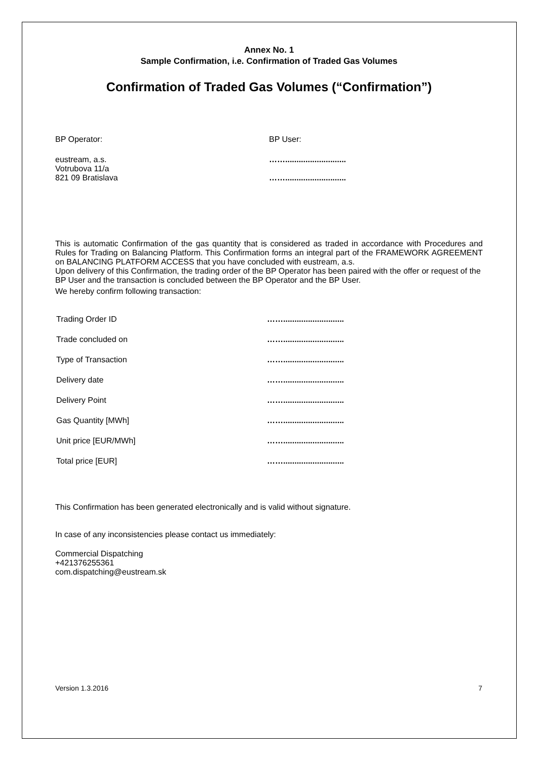Annex No. 1
Sample Confirmation, i.e. Confirmation of Traded Gas Volumes
Confirmation of Traded Gas Volumes (“Confirmation”)
BP Operator:
eustream, a.s.
Votrubova 11/a
821 09 Bratislava
BP User:
……...........................
……...........................
This is automatic Confirmation of the gas quantity that is considered as traded in accordance with Procedures and Rules for Trading on Balancing Platform. This Confirmation forms an integral part of the FRAMEWORK AGREEMENT on BALANCING PLATFORM ACCESS that you have concluded with eustream, a.s.
Upon delivery of this Confirmation, the trading order of the BP Operator has been paired with the offer or request of the BP User and the transaction is concluded between the BP Operator and the BP User.
We hereby confirm following transaction:
| Trading Order ID | ……........................... |
| Trade concluded on | ……........................... |
| Type of Transaction | ……........................... |
| Delivery date | ……........................... |
| Delivery Point | ……........................... |
| Gas Quantity [MWh] | ……........................... |
| Unit price [EUR/MWh] | ……........................... |
| Total price [EUR] | ……........................... |
This Confirmation has been generated electronically and is valid without signature.
In case of any inconsistencies please contact us immediately:
Commercial Dispatching
+421376255361
com.dispatching@eustream.sk
Version 1.3.2016 7